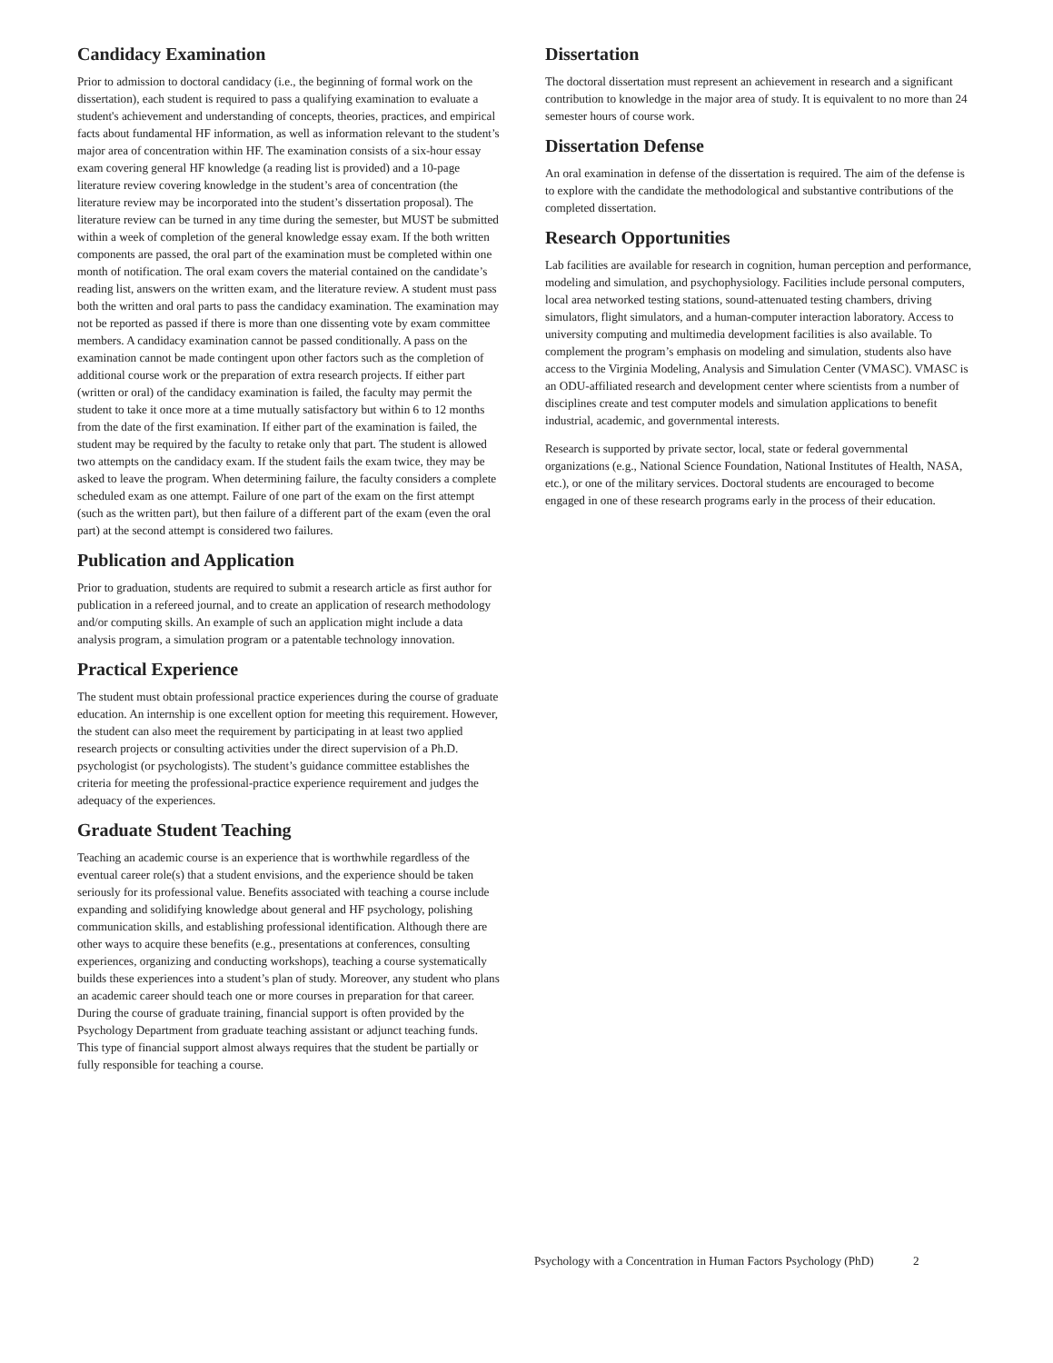Candidacy Examination
Prior to admission to doctoral candidacy (i.e., the beginning of formal work on the dissertation), each student is required to pass a qualifying examination to evaluate a student's achievement and understanding of concepts, theories, practices, and empirical facts about fundamental HF information, as well as information relevant to the student’s major area of concentration within HF. The examination consists of a six-hour essay exam covering general HF knowledge (a reading list is provided) and a 10-page literature review covering knowledge in the student’s area of concentration (the literature review may be incorporated into the student’s dissertation proposal). The literature review can be turned in any time during the semester, but MUST be submitted within a week of completion of the general knowledge essay exam. If the both written components are passed, the oral part of the examination must be completed within one month of notification. The oral exam covers the material contained on the candidate’s reading list, answers on the written exam, and the literature review. A student must pass both the written and oral parts to pass the candidacy examination. The examination may not be reported as passed if there is more than one dissenting vote by exam committee members. A candidacy examination cannot be passed conditionally. A pass on the examination cannot be made contingent upon other factors such as the completion of additional course work or the preparation of extra research projects. If either part (written or oral) of the candidacy examination is failed, the faculty may permit the student to take it once more at a time mutually satisfactory but within 6 to 12 months from the date of the first examination. If either part of the examination is failed, the student may be required by the faculty to retake only that part. The student is allowed two attempts on the candidacy exam. If the student fails the exam twice, they may be asked to leave the program. When determining failure, the faculty considers a complete scheduled exam as one attempt. Failure of one part of the exam on the first attempt (such as the written part), but then failure of a different part of the exam (even the oral part) at the second attempt is considered two failures.
Publication and Application
Prior to graduation, students are required to submit a research article as first author for publication in a refereed journal, and to create an application of research methodology and/or computing skills. An example of such an application might include a data analysis program, a simulation program or a patentable technology innovation.
Practical Experience
The student must obtain professional practice experiences during the course of graduate education. An internship is one excellent option for meeting this requirement. However, the student can also meet the requirement by participating in at least two applied research projects or consulting activities under the direct supervision of a Ph.D. psychologist (or psychologists). The student’s guidance committee establishes the criteria for meeting the professional-practice experience requirement and judges the adequacy of the experiences.
Graduate Student Teaching
Teaching an academic course is an experience that is worthwhile regardless of the eventual career role(s) that a student envisions, and the experience should be taken seriously for its professional value. Benefits associated with teaching a course include expanding and solidifying knowledge about general and HF psychology, polishing communication skills, and establishing professional identification. Although there are other ways to acquire these benefits (e.g., presentations at conferences, consulting experiences, organizing and conducting workshops), teaching a course systematically builds these experiences into a student’s plan of study. Moreover, any student who plans an academic career should teach one or more courses in preparation for that career. During the course of graduate training, financial support is often provided by the Psychology Department from graduate teaching assistant or adjunct teaching funds. This type of financial support almost always requires that the student be partially or fully responsible for teaching a course.
Dissertation
The doctoral dissertation must represent an achievement in research and a significant contribution to knowledge in the major area of study. It is equivalent to no more than 24 semester hours of course work.
Dissertation Defense
An oral examination in defense of the dissertation is required. The aim of the defense is to explore with the candidate the methodological and substantive contributions of the completed dissertation.
Research Opportunities
Lab facilities are available for research in cognition, human perception and performance, modeling and simulation, and psychophysiology. Facilities include personal computers, local area networked testing stations, sound-attenuated testing chambers, driving simulators, flight simulators, and a human-computer interaction laboratory. Access to university computing and multimedia development facilities is also available. To complement the program’s emphasis on modeling and simulation, students also have access to the Virginia Modeling, Analysis and Simulation Center (VMASC). VMASC is an ODU-affiliated research and development center where scientists from a number of disciplines create and test computer models and simulation applications to benefit industrial, academic, and governmental interests.
Research is supported by private sector, local, state or federal governmental organizations (e.g., National Science Foundation, National Institutes of Health, NASA, etc.), or one of the military services. Doctoral students are encouraged to become engaged in one of these research programs early in the process of their education.
Psychology with a Concentration in Human Factors Psychology (PhD) 2